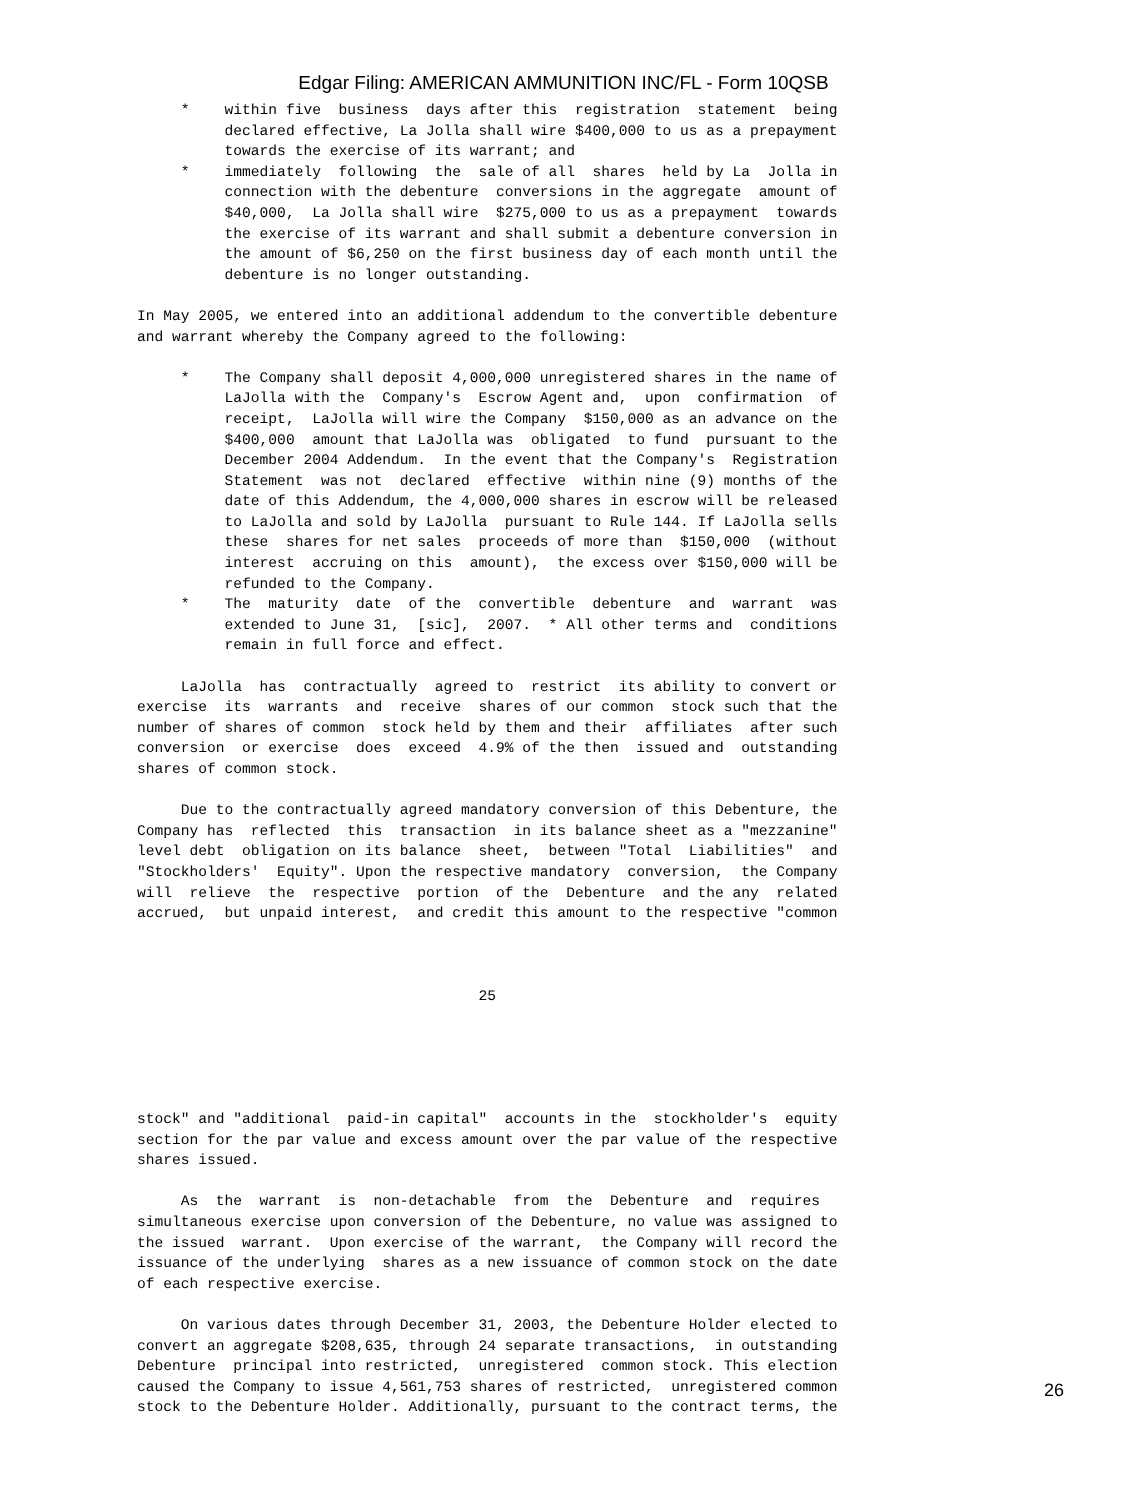Edgar Filing: AMERICAN AMMUNITION INC/FL - Form 10QSB
     *    within five  business  days after this  registration  statement  being
          declared effective, La Jolla shall wire $400,000 to us as a prepayment
          towards the exercise of its warrant; and
     *    immediately  following  the  sale of all  shares  held by La  Jolla in
          connection with the debenture  conversions in the aggregate  amount of
          $40,000,  La Jolla shall wire  $275,000 to us as a prepayment  towards
          the exercise of its warrant and shall submit a debenture conversion in
          the amount of $6,250 on the first business day of each month until the
          debenture is no longer outstanding.

In May 2005, we entered into an additional addendum to the convertible debenture
and warrant whereby the Company agreed to the following:

     *    The Company shall deposit 4,000,000 unregistered shares in the name of
          LaJolla with the  Company's  Escrow Agent and,  upon  confirmation  of
          receipt,  LaJolla will wire the Company  $150,000 as an advance on the
          $400,000  amount that LaJolla was  obligated  to fund  pursuant to the
          December 2004 Addendum.  In the event that the Company's  Registration
          Statement  was not  declared  effective  within nine (9) months of the
          date of this Addendum, the 4,000,000 shares in escrow will be released
          to LaJolla and sold by LaJolla  pursuant to Rule 144. If LaJolla sells
          these  shares for net sales  proceeds of more than  $150,000  (without
          interest  accruing on this  amount),  the excess over $150,000 will be
          refunded to the Company.
     *    The  maturity  date  of the  convertible  debenture  and  warrant  was
          extended to June 31,  [sic],  2007.  * All other terms and  conditions
          remain in full force and effect.

     LaJolla  has  contractually  agreed to  restrict  its ability to convert or
exercise  its  warrants  and  receive  shares of our common  stock such that the
number of shares of common  stock held by them and their  affiliates  after such
conversion  or exercise  does  exceed  4.9% of the then  issued and  outstanding
shares of common stock.

     Due to the contractually agreed mandatory conversion of this Debenture, the
Company has  reflected  this  transaction  in its balance sheet as a "mezzanine"
level debt  obligation on its balance  sheet,  between "Total  Liabilities"  and
"Stockholders'  Equity". Upon the respective mandatory  conversion,  the Company
will  relieve  the  respective  portion  of the  Debenture  and the any  related
accrued,  but unpaid interest,  and credit this amount to the respective "common



                                       25





stock" and "additional  paid-in capital"  accounts in the  stockholder's  equity
section for the par value and excess amount over the par value of the respective
shares issued.

     As  the  warrant  is  non-detachable  from  the  Debenture  and  requires
simultaneous exercise upon conversion of the Debenture, no value was assigned to
the issued  warrant.  Upon exercise of the warrant,  the Company will record the
issuance of the underlying  shares as a new issuance of common stock on the date
of each respective exercise.

     On various dates through December 31, 2003, the Debenture Holder elected to
convert an aggregate $208,635, through 24 separate transactions,  in outstanding
Debenture  principal into restricted,  unregistered  common stock. This election
caused the Company to issue 4,561,753 shares of restricted,  unregistered common
stock to the Debenture Holder. Additionally, pursuant to the contract terms, the
26